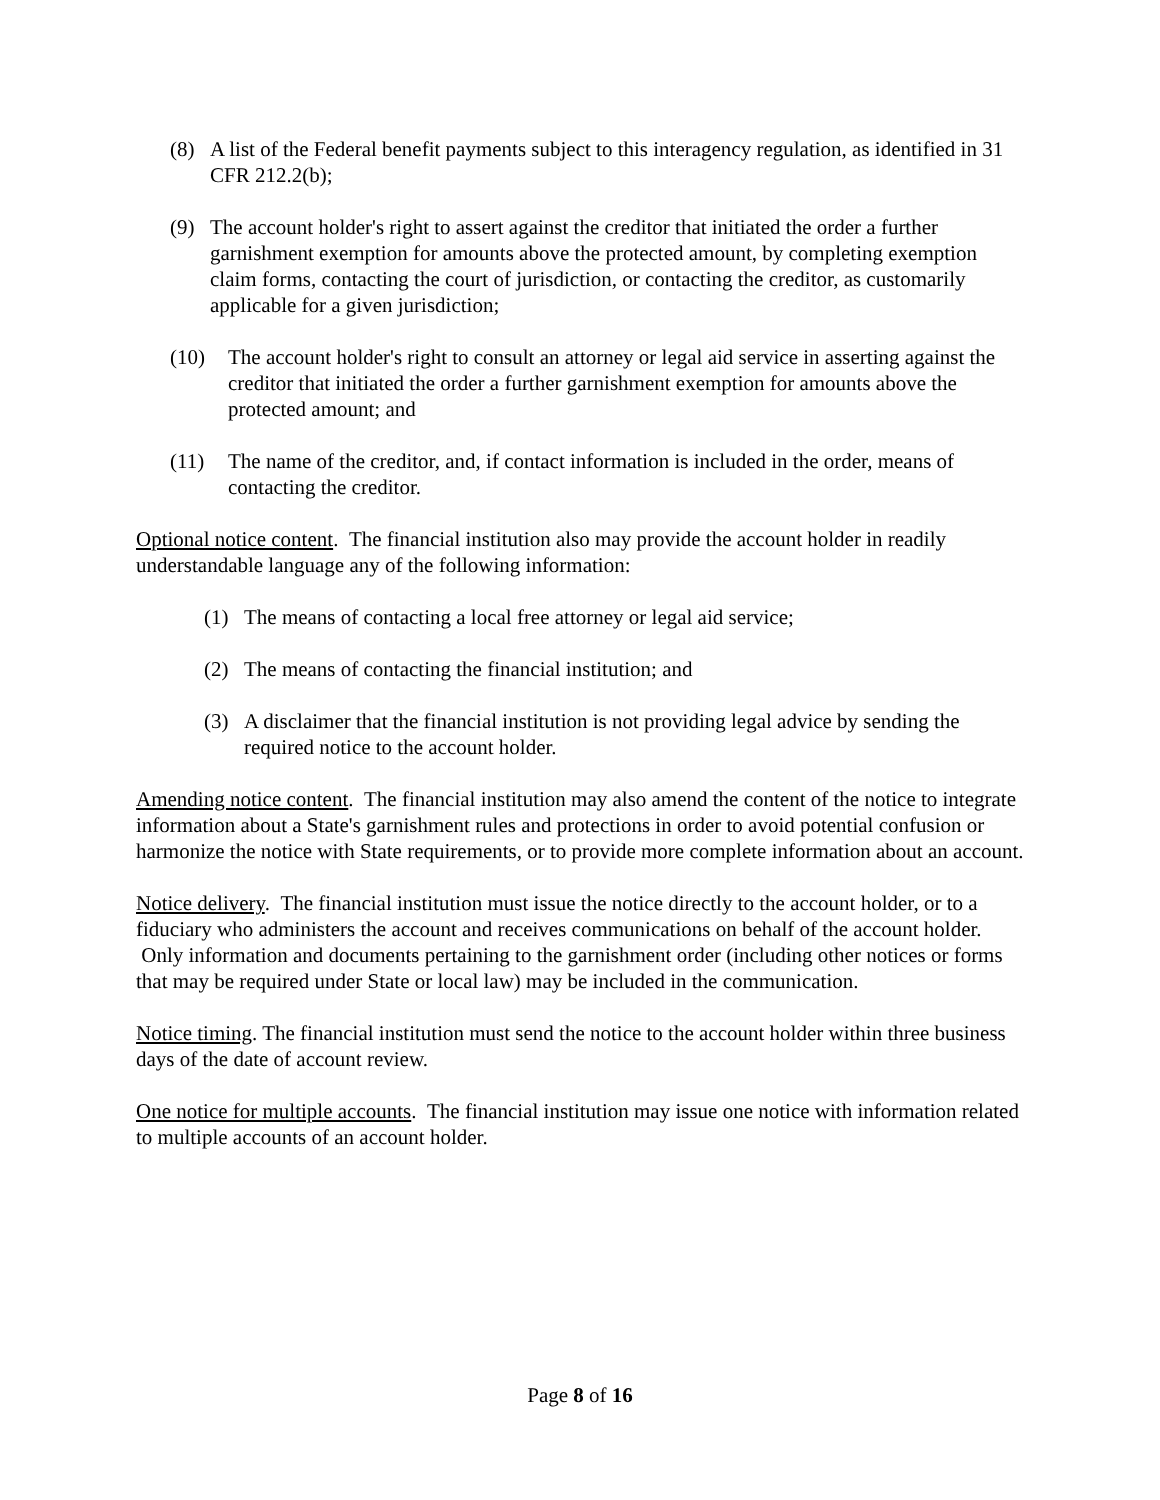(8) A list of the Federal benefit payments subject to this interagency regulation, as identified in 31 CFR 212.2(b);
(9) The account holder's right to assert against the creditor that initiated the order a further garnishment exemption for amounts above the protected amount, by completing exemption claim forms, contacting the court of jurisdiction, or contacting the creditor, as customarily applicable for a given jurisdiction;
(10) The account holder's right to consult an attorney or legal aid service in asserting against the creditor that initiated the order a further garnishment exemption for amounts above the protected amount; and
(11) The name of the creditor, and, if contact information is included in the order, means of contacting the creditor.
Optional notice content. The financial institution also may provide the account holder in readily understandable language any of the following information:
(1) The means of contacting a local free attorney or legal aid service;
(2) The means of contacting the financial institution; and
(3) A disclaimer that the financial institution is not providing legal advice by sending the required notice to the account holder.
Amending notice content. The financial institution may also amend the content of the notice to integrate information about a State's garnishment rules and protections in order to avoid potential confusion or harmonize the notice with State requirements, or to provide more complete information about an account.
Notice delivery. The financial institution must issue the notice directly to the account holder, or to a fiduciary who administers the account and receives communications on behalf of the account holder. Only information and documents pertaining to the garnishment order (including other notices or forms that may be required under State or local law) may be included in the communication.
Notice timing. The financial institution must send the notice to the account holder within three business days of the date of account review.
One notice for multiple accounts. The financial institution may issue one notice with information related to multiple accounts of an account holder.
Page 8 of 16